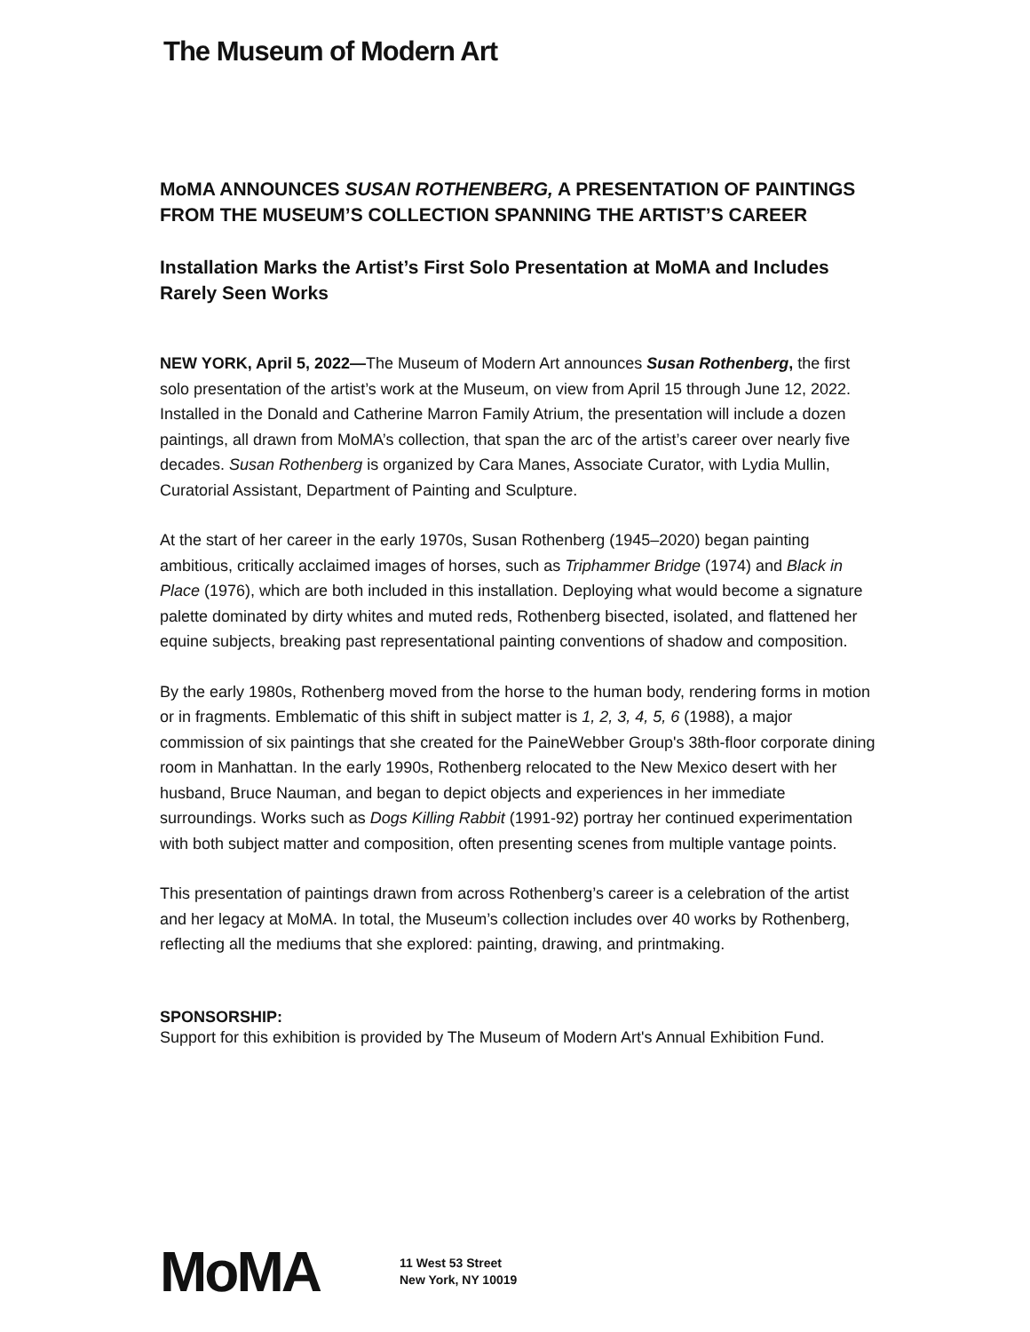The Museum of Modern Art
MoMA ANNOUNCES SUSAN ROTHENBERG, A PRESENTATION OF PAINTINGS FROM THE MUSEUM’S COLLECTION SPANNING THE ARTIST’S CAREER
Installation Marks the Artist’s First Solo Presentation at MoMA and Includes Rarely Seen Works
NEW YORK, April 5, 2022—The Museum of Modern Art announces Susan Rothenberg, the first solo presentation of the artist’s work at the Museum, on view from April 15 through June 12, 2022. Installed in the Donald and Catherine Marron Family Atrium, the presentation will include a dozen paintings, all drawn from MoMA’s collection, that span the arc of the artist’s career over nearly five decades. Susan Rothenberg is organized by Cara Manes, Associate Curator, with Lydia Mullin, Curatorial Assistant, Department of Painting and Sculpture.
At the start of her career in the early 1970s, Susan Rothenberg (1945–2020) began painting ambitious, critically acclaimed images of horses, such as Triphammer Bridge (1974) and Black in Place (1976), which are both included in this installation. Deploying what would become a signature palette dominated by dirty whites and muted reds, Rothenberg bisected, isolated, and flattened her equine subjects, breaking past representational painting conventions of shadow and composition.
By the early 1980s, Rothenberg moved from the horse to the human body, rendering forms in motion or in fragments. Emblematic of this shift in subject matter is 1, 2, 3, 4, 5, 6 (1988), a major commission of six paintings that she created for the PaineWebber Group's 38th-floor corporate dining room in Manhattan. In the early 1990s, Rothenberg relocated to the New Mexico desert with her husband, Bruce Nauman, and began to depict objects and experiences in her immediate surroundings. Works such as Dogs Killing Rabbit (1991-92) portray her continued experimentation with both subject matter and composition, often presenting scenes from multiple vantage points.
This presentation of paintings drawn from across Rothenberg’s career is a celebration of the artist and her legacy at MoMA. In total, the Museum’s collection includes over 40 works by Rothenberg, reflecting all the mediums that she explored: painting, drawing, and printmaking.
SPONSORSHIP:
Support for this exhibition is provided by The Museum of Modern Art's Annual Exhibition Fund.
MoMA
11 West 53 Street
New York, NY 10019